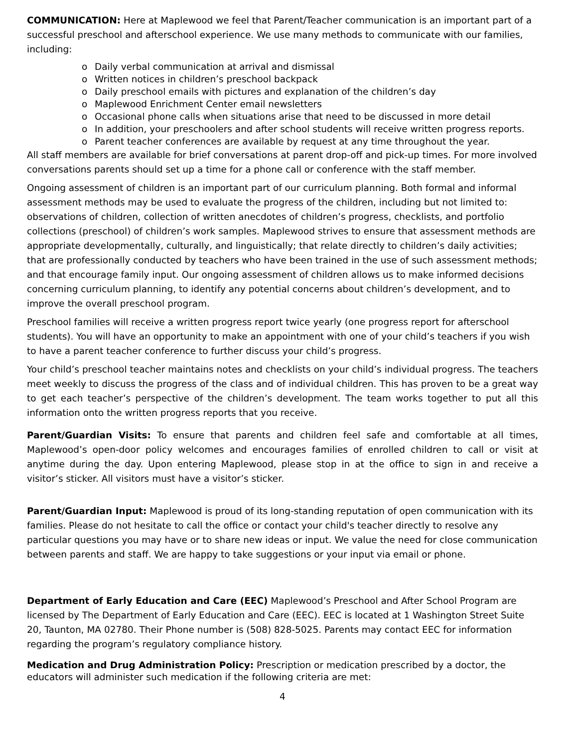COMMUNICATION: Here at Maplewood we feel that Parent/Teacher communication is an important part of a successful preschool and afterschool experience. We use many methods to communicate with our families, including:
o Daily verbal communication at arrival and dismissal
o Written notices in children’s preschool backpack
o Daily preschool emails with pictures and explanation of the children’s day
o Maplewood Enrichment Center email newsletters
o Occasional phone calls when situations arise that need to be discussed in more detail
o In addition, your preschoolers and after school students will receive written progress reports.
o Parent teacher conferences are available by request at any time throughout the year.
All staff members are available for brief conversations at parent drop-off and pick-up times. For more involved conversations parents should set up a time for a phone call or conference with the staff member.
Ongoing assessment of children is an important part of our curriculum planning. Both formal and informal assessment methods may be used to evaluate the progress of the children, including but not limited to: observations of children, collection of written anecdotes of children’s progress, checklists, and portfolio collections (preschool) of children’s work samples. Maplewood strives to ensure that assessment methods are appropriate developmentally, culturally, and linguistically; that relate directly to children’s daily activities; that are professionally conducted by teachers who have been trained in the use of such assessment methods; and that encourage family input. Our ongoing assessment of children allows us to make informed decisions concerning curriculum planning, to identify any potential concerns about children’s development, and to improve the overall preschool program.
Preschool families will receive a written progress report twice yearly (one progress report for afterschool students). You will have an opportunity to make an appointment with one of your child’s teachers if you wish to have a parent teacher conference to further discuss your child’s progress.
Your child’s preschool teacher maintains notes and checklists on your child’s individual progress. The teachers meet weekly to discuss the progress of the class and of individual children. This has proven to be a great way to get each teacher’s perspective of the children’s development. The team works together to put all this information onto the written progress reports that you receive.
Parent/Guardian Visits: To ensure that parents and children feel safe and comfortable at all times, Maplewood’s open-door policy welcomes and encourages families of enrolled children to call or visit at anytime during the day. Upon entering Maplewood, please stop in at the office to sign in and receive a visitor’s sticker. All visitors must have a visitor’s sticker.
Parent/Guardian Input: Maplewood is proud of its long-standing reputation of open communication with its families. Please do not hesitate to call the office or contact your child's teacher directly to resolve any particular questions you may have or to share new ideas or input. We value the need for close communication between parents and staff. We are happy to take suggestions or your input via email or phone.
Department of Early Education and Care (EEC) Maplewood’s Preschool and After School Program are licensed by The Department of Early Education and Care (EEC). EEC is located at 1 Washington Street Suite 20, Taunton, MA 02780. Their Phone number is (508) 828-5025. Parents may contact EEC for information regarding the program’s regulatory compliance history.
Medication and Drug Administration Policy: Prescription or medication prescribed by a doctor, the educators will administer such medication if the following criteria are met:
4